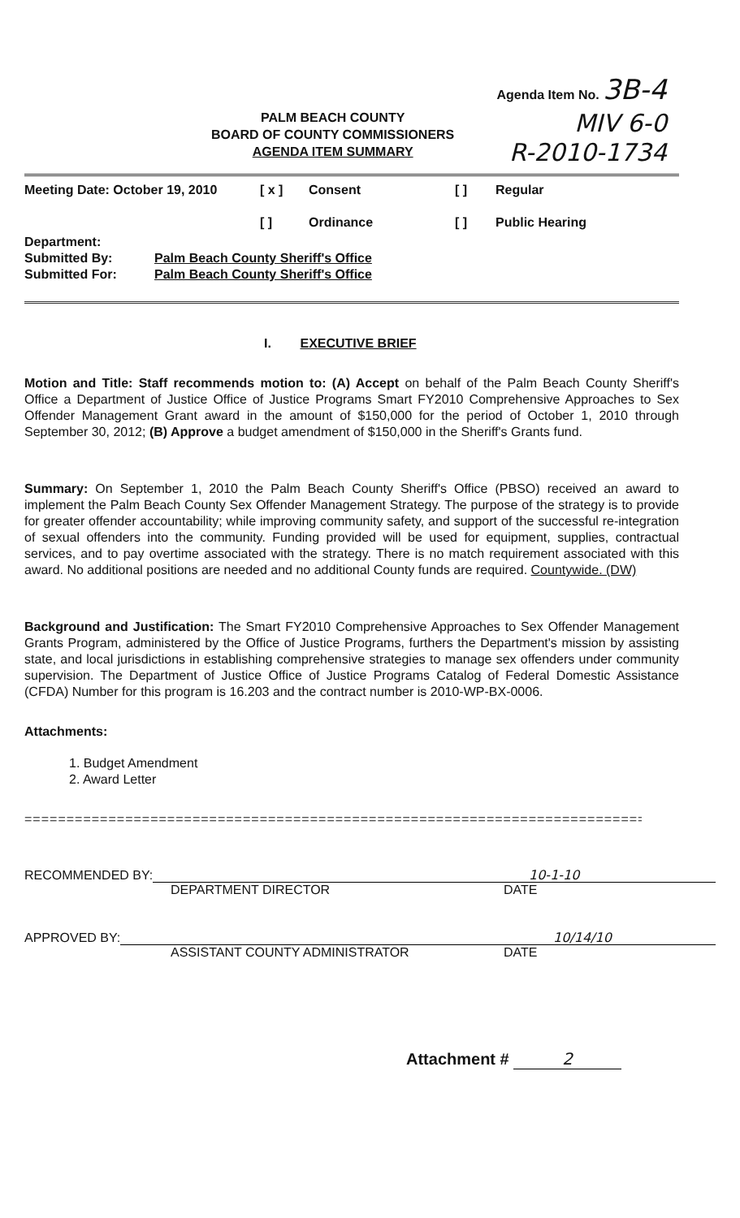Agenda Item No. 3B-4
PALM BEACH COUNTY
BOARD OF COUNTY COMMISSIONERS
AGENDA ITEM SUMMARY
MIV 6-0
R-2010-1734
Meeting Date: October 19, 2010 [ x ] Consent [ ] Regular
[ ] Ordinance [ ] Public Hearing
Department:
Submitted By: Palm Beach County Sheriff's Office
Submitted For: Palm Beach County Sheriff's Office
I. EXECUTIVE BRIEF
Motion and Title: Staff recommends motion to: (A) Accept on behalf of the Palm Beach County Sheriff's Office a Department of Justice Office of Justice Programs Smart FY2010 Comprehensive Approaches to Sex Offender Management Grant award in the amount of $150,000 for the period of October 1, 2010 through September 30, 2012; (B) Approve a budget amendment of $150,000 in the Sheriff's Grants fund.
Summary: On September 1, 2010 the Palm Beach County Sheriff's Office (PBSO) received an award to implement the Palm Beach County Sex Offender Management Strategy. The purpose of the strategy is to provide for greater offender accountability; while improving community safety, and support of the successful re-integration of sexual offenders into the community. Funding provided will be used for equipment, supplies, contractual services, and to pay overtime associated with the strategy. There is no match requirement associated with this award. No additional positions are needed and no additional County funds are required. Countywide. (DW)
Background and Justification: The Smart FY2010 Comprehensive Approaches to Sex Offender Management Grants Program, administered by the Office of Justice Programs, furthers the Department's mission by assisting state, and local jurisdictions in establishing comprehensive strategies to manage sex offenders under community supervision. The Department of Justice Office of Justice Programs Catalog of Federal Domestic Assistance (CFDA) Number for this program is 16.203 and the contract number is 2010-WP-BX-0006.
Attachments:
1. Budget Amendment
2. Award Letter
================================================================================
RECOMMENDED BY:
10-1-10
DEPARTMENT DIRECTOR DATE
APPROVED BY:
10/14/10
ASSISTANT COUNTY ADMINISTRATOR DATE
Attachment # 2